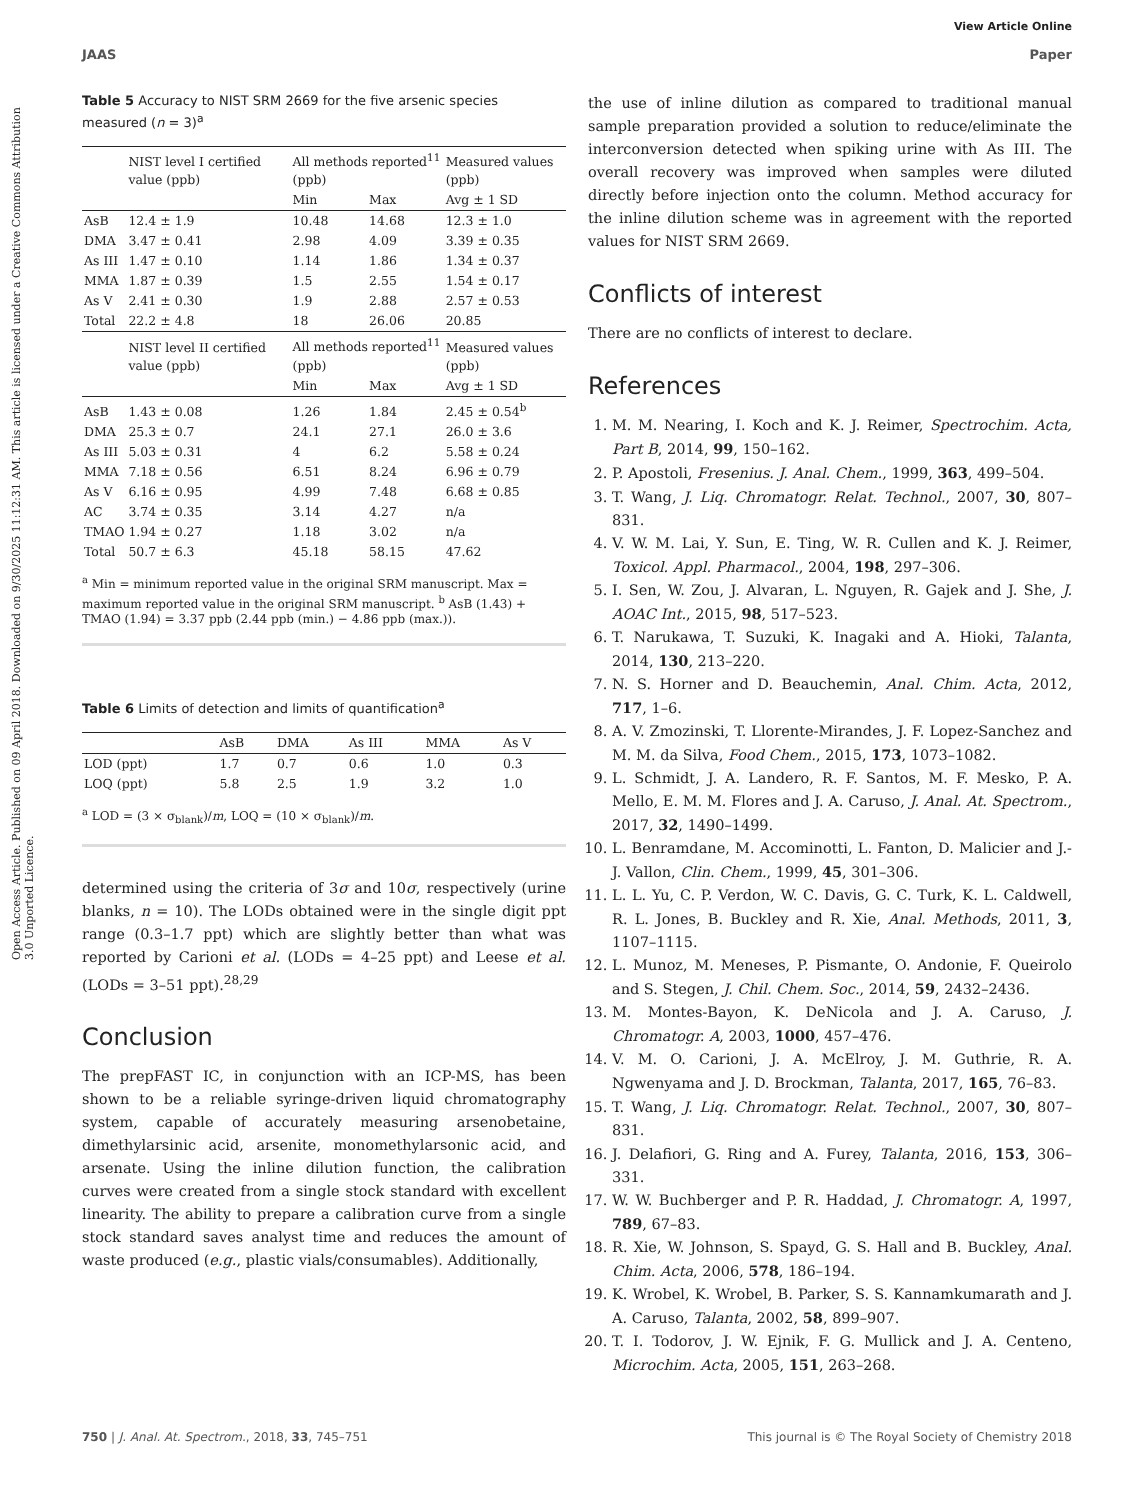View Article Online
JAAS Paper
Open Access Article. Published on 09 April 2018. Downloaded on 9/30/2025 11:12:31 AM. This article is licensed under a Creative Commons Attribution 3.0 Unported Licence.
Table 5 Accuracy to NIST SRM 2669 for the five arsenic species measured (n = 3)<sup>a</sup>
| | NIST level I certified value (ppb) | All methods reported<sup>11</sup> (ppb) | | Measured values (ppb) |
| --- | --- | --- | --- | --- |
| | | Min | Max | Avg ± 1 SD |
| AsB | 12.4 ± 1.9 | 10.48 | 14.68 | 12.3 ± 1.0 |
| DMA | 3.47 ± 0.41 | 2.98 | 4.09 | 3.39 ± 0.35 |
| As III | 1.47 ± 0.10 | 1.14 | 1.86 | 1.34 ± 0.37 |
| MMA | 1.87 ± 0.39 | 1.5 | 2.55 | 1.54 ± 0.17 |
| As V | 2.41 ± 0.30 | 1.9 | 2.88 | 2.57 ± 0.53 |
| Total | 22.2 ± 4.8 | 18 | 26.06 | 20.85 |
| | NIST level II certified value (ppb) | All methods reported<sup>11</sup> (ppb) | | Measured values (ppb) |
| | | Min | Max | Avg ± 1 SD |
| AsB | 1.43 ± 0.08 | 1.26 | 1.84 | 2.45 ± 0.54<sup>b</sup> |
| DMA | 25.3 ± 0.7 | 24.1 | 27.1 | 26.0 ± 3.6 |
| As III | 5.03 ± 0.31 | 4 | 6.2 | 5.58 ± 0.24 |
| MMA | 7.18 ± 0.56 | 6.51 | 8.24 | 6.96 ± 0.79 |
| As V | 6.16 ± 0.95 | 4.99 | 7.48 | 6.68 ± 0.85 |
| AC | 3.74 ± 0.35 | 3.14 | 4.27 | n/a |
| TMAO | 1.94 ± 0.27 | 1.18 | 3.02 | n/a |
| Total | 50.7 ± 6.3 | 45.18 | 58.15 | 47.62 |
<sup>a</sup> Min = minimum reported value in the original SRM manuscript. Max = maximum reported value in the original SRM manuscript. <sup>b</sup> AsB (1.43) + TMAO (1.94) = 3.37 ppb (2.44 ppb (min.) − 4.86 ppb (max.)).
Table 6 Limits of detection and limits of quantification<sup>a</sup>
| | AsB | DMA | As III | MMA | As V |
| --- | --- | --- | --- | --- | --- |
| LOD (ppt) | 1.7 | 0.7 | 0.6 | 1.0 | 0.3 |
| LOQ (ppt) | 5.8 | 2.5 | 1.9 | 3.2 | 1.0 |
<sup>a</sup> LOD = (3 × σ<sub>blank</sub>)/m, LOQ = (10 × σ<sub>blank</sub>)/m.
determined using the criteria of 3σ and 10σ, respectively (urine blanks, n = 10). The LODs obtained were in the single digit ppt range (0.3–1.7 ppt) which are slightly better than what was reported by Carioni et al. (LODs = 4–25 ppt) and Leese et al. (LODs = 3–51 ppt).<sup>28,29</sup>
Conclusion
The prepFAST IC, in conjunction with an ICP-MS, has been shown to be a reliable syringe-driven liquid chromatography system, capable of accurately measuring arsenobetaine, dimethylarsinic acid, arsenite, monomethylarsonic acid, and arsenate. Using the inline dilution function, the calibration curves were created from a single stock standard with excellent linearity. The ability to prepare a calibration curve from a single stock standard saves analyst time and reduces the amount of waste produced (e.g., plastic vials/consumables). Additionally,
the use of inline dilution as compared to traditional manual sample preparation provided a solution to reduce/eliminate the interconversion detected when spiking urine with As III. The overall recovery was improved when samples were diluted directly before injection onto the column. Method accuracy for the inline dilution scheme was in agreement with the reported values for NIST SRM 2669.
Conflicts of interest
There are no conflicts of interest to declare.
References
1. M. M. Nearing, I. Koch and K. J. Reimer, Spectrochim. Acta, Part B, 2014, 99, 150–162.
2. P. Apostoli, Fresenius. J. Anal. Chem., 1999, 363, 499–504.
3. T. Wang, J. Liq. Chromatogr. Relat. Technol., 2007, 30, 807–831.
4. V. W. M. Lai, Y. Sun, E. Ting, W. R. Cullen and K. J. Reimer, Toxicol. Appl. Pharmacol., 2004, 198, 297–306.
5. I. Sen, W. Zou, J. Alvaran, L. Nguyen, R. Gajek and J. She, J. AOAC Int., 2015, 98, 517–523.
6. T. Narukawa, T. Suzuki, K. Inagaki and A. Hioki, Talanta, 2014, 130, 213–220.
7. N. S. Horner and D. Beauchemin, Anal. Chim. Acta, 2012, 717, 1–6.
8. A. V. Zmozinski, T. Llorente-Mirandes, J. F. Lopez-Sanchez and M. M. da Silva, Food Chem., 2015, 173, 1073–1082.
9. L. Schmidt, J. A. Landero, R. F. Santos, M. F. Mesko, P. A. Mello, E. M. M. Flores and J. A. Caruso, J. Anal. At. Spectrom., 2017, 32, 1490–1499.
10. L. Benramdane, M. Accominotti, L. Fanton, D. Malicier and J.-J. Vallon, Clin. Chem., 1999, 45, 301–306.
11. L. L. Yu, C. P. Verdon, W. C. Davis, G. C. Turk, K. L. Caldwell, R. L. Jones, B. Buckley and R. Xie, Anal. Methods, 2011, 3, 1107–1115.
12. L. Munoz, M. Meneses, P. Pismante, O. Andonie, F. Queirolo and S. Stegen, J. Chil. Chem. Soc., 2014, 59, 2432–2436.
13. M. Montes-Bayon, K. DeNicola and J. A. Caruso, J. Chromatogr. A, 2003, 1000, 457–476.
14. V. M. O. Carioni, J. A. McElroy, J. M. Guthrie, R. A. Ngwenyama and J. D. Brockman, Talanta, 2017, 165, 76–83.
15. T. Wang, J. Liq. Chromatogr. Relat. Technol., 2007, 30, 807–831.
16. J. Delafiori, G. Ring and A. Furey, Talanta, 2016, 153, 306–331.
17. W. W. Buchberger and P. R. Haddad, J. Chromatogr. A, 1997, 789, 67–83.
18. R. Xie, W. Johnson, S. Spayd, G. S. Hall and B. Buckley, Anal. Chim. Acta, 2006, 578, 186–194.
19. K. Wrobel, K. Wrobel, B. Parker, S. S. Kannamkumarath and J. A. Caruso, Talanta, 2002, 58, 899–907.
20. T. I. Todorov, J. W. Ejnik, F. G. Mullick and J. A. Centeno, Microchim. Acta, 2005, 151, 263–268.
750 | J. Anal. At. Spectrom., 2018, 33, 745–751 This journal is © The Royal Society of Chemistry 2018